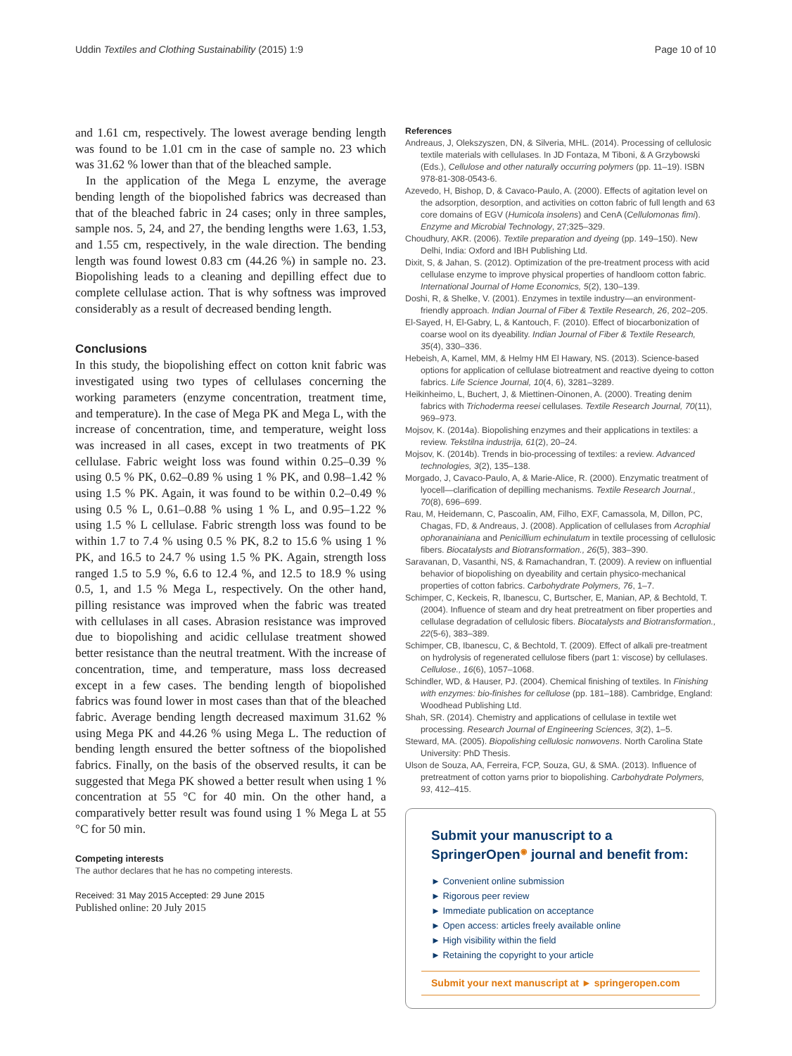Uddin Textiles and Clothing Sustainability (2015) 1:9 Page 10 of 10
and 1.61 cm, respectively. The lowest average bending length was found to be 1.01 cm in the case of sample no. 23 which was 31.62 % lower than that of the bleached sample.
In the application of the Mega L enzyme, the average bending length of the biopolished fabrics was decreased than that of the bleached fabric in 24 cases; only in three samples, sample nos. 5, 24, and 27, the bending lengths were 1.63, 1.53, and 1.55 cm, respectively, in the wale direction. The bending length was found lowest 0.83 cm (44.26 %) in sample no. 23. Biopolishing leads to a cleaning and depilling effect due to complete cellulase action. That is why softness was improved considerably as a result of decreased bending length.
Conclusions
In this study, the biopolishing effect on cotton knit fabric was investigated using two types of cellulases concerning the working parameters (enzyme concentration, treatment time, and temperature). In the case of Mega PK and Mega L, with the increase of concentration, time, and temperature, weight loss was increased in all cases, except in two treatments of PK cellulase. Fabric weight loss was found within 0.25–0.39 % using 0.5 % PK, 0.62–0.89 % using 1 % PK, and 0.98–1.42 % using 1.5 % PK. Again, it was found to be within 0.2–0.49 % using 0.5 % L, 0.61–0.88 % using 1 % L, and 0.95–1.22 % using 1.5 % L cellulase. Fabric strength loss was found to be within 1.7 to 7.4 % using 0.5 % PK, 8.2 to 15.6 % using 1 % PK, and 16.5 to 24.7 % using 1.5 % PK. Again, strength loss ranged 1.5 to 5.9 %, 6.6 to 12.4 %, and 12.5 to 18.9 % using 0.5, 1, and 1.5 % Mega L, respectively. On the other hand, pilling resistance was improved when the fabric was treated with cellulases in all cases. Abrasion resistance was improved due to biopolishing and acidic cellulase treatment showed better resistance than the neutral treatment. With the increase of concentration, time, and temperature, mass loss decreased except in a few cases. The bending length of biopolished fabrics was found lower in most cases than that of the bleached fabric. Average bending length decreased maximum 31.62 % using Mega PK and 44.26 % using Mega L. The reduction of bending length ensured the better softness of the biopolished fabrics. Finally, on the basis of the observed results, it can be suggested that Mega PK showed a better result when using 1 % concentration at 55 °C for 40 min. On the other hand, a comparatively better result was found using 1 % Mega L at 55 °C for 50 min.
Competing interests
The author declares that he has no competing interests.
Received: 31 May 2015 Accepted: 29 June 2015
Published online: 20 July 2015
References
Andreaus, J, Olekszyszen, DN, & Silveria, MHL. (2014). Processing of cellulosic textile materials with cellulases. In JD Fontaza, M Tiboni, & A Grzybowski (Eds.), Cellulose and other naturally occurring polymers (pp. 11–19). ISBN 978-81-308-0543-6.
Azevedo, H, Bishop, D, & Cavaco-Paulo, A. (2000). Effects of agitation level on the adsorption, desorption, and activities on cotton fabric of full length and 63 core domains of EGV (Humicola insolens) and CenA (Cellulomonas fimi). Enzyme and Microbial Technology, 27;325–329.
Choudhury, AKR. (2006). Textile preparation and dyeing (pp. 149–150). New Delhi, India: Oxford and IBH Publishing Ltd.
Dixit, S, & Jahan, S. (2012). Optimization of the pre-treatment process with acid cellulase enzyme to improve physical properties of handloom cotton fabric. International Journal of Home Economics, 5(2), 130–139.
Doshi, R, & Shelke, V. (2001). Enzymes in textile industry—an environment-friendly approach. Indian Journal of Fiber & Textile Research, 26, 202–205.
El-Sayed, H, El-Gabry, L, & Kantouch, F. (2010). Effect of biocarbonization of coarse wool on its dyeability. Indian Journal of Fiber & Textile Research, 35(4), 330–336.
Hebeish, A, Kamel, MM, & Helmy HM El Hawary, NS. (2013). Science-based options for application of cellulase biotreatment and reactive dyeing to cotton fabrics. Life Science Journal, 10(4, 6), 3281–3289.
Heikinheimo, L, Buchert, J, & Miettinen-Oinonen, A. (2000). Treating denim fabrics with Trichoderma reesei cellulases. Textile Research Journal, 70(11), 969–973.
Mojsov, K. (2014a). Biopolishing enzymes and their applications in textiles: a review. Tekstilna industrija, 61(2), 20–24.
Mojsov, K. (2014b). Trends in bio-processing of textiles: a review. Advanced technologies, 3(2), 135–138.
Morgado, J, Cavaco-Paulo, A, & Marie-Alice, R. (2000). Enzymatic treatment of lyocell—clarification of depilling mechanisms. Textile Research Journal., 70(8), 696–699.
Rau, M, Heidemann, C, Pascoalin, AM, Filho, EXF, Camassola, M, Dillon, PC, Chagas, FD, & Andreaus, J. (2008). Application of cellulases from Acrophial ophoranainiana and Penicillium echinulatum in textile processing of cellulosic fibers. Biocatalysts and Biotransformation., 26(5), 383–390.
Saravanan, D, Vasanthi, NS, & Ramachandran, T. (2009). A review on influential behavior of biopolishing on dyeability and certain physico-mechanical properties of cotton fabrics. Carbohydrate Polymers, 76, 1–7.
Schimper, C, Keckeis, R, Ibanescu, C, Burtscher, E, Manian, AP, & Bechtold, T. (2004). Influence of steam and dry heat pretreatment on fiber properties and cellulase degradation of cellulosic fibers. Biocatalysts and Biotransformation., 22(5-6), 383–389.
Schimper, CB, Ibanescu, C, & Bechtold, T. (2009). Effect of alkali pre-treatment on hydrolysis of regenerated cellulose fibers (part 1: viscose) by cellulases. Cellulose., 16(6), 1057–1068.
Schindler, WD, & Hauser, PJ. (2004). Chemical finishing of textiles. In Finishing with enzymes: bio-finishes for cellulose (pp. 181–188). Cambridge, England: Woodhead Publishing Ltd.
Shah, SR. (2014). Chemistry and applications of cellulase in textile wet processing. Research Journal of Engineering Sciences, 3(2), 1–5.
Steward, MA. (2005). Biopolishing cellulosic nonwovens. North Carolina State University: PhD Thesis.
Ulson de Souza, AA, Ferreira, FCP, Souza, GU, & SMA. (2013). Influence of pretreatment of cotton yarns prior to biopolishing. Carbohydrate Polymers, 93, 412–415.
Submit your manuscript to a SpringerOpen<sup>◉</sup> journal and benefit from:
► Convenient online submission
► Rigorous peer review
► Immediate publication on acceptance
► Open access: articles freely available online
► High visibility within the field
► Retaining the copyright to your article
Submit your next manuscript at ► springeropen.com